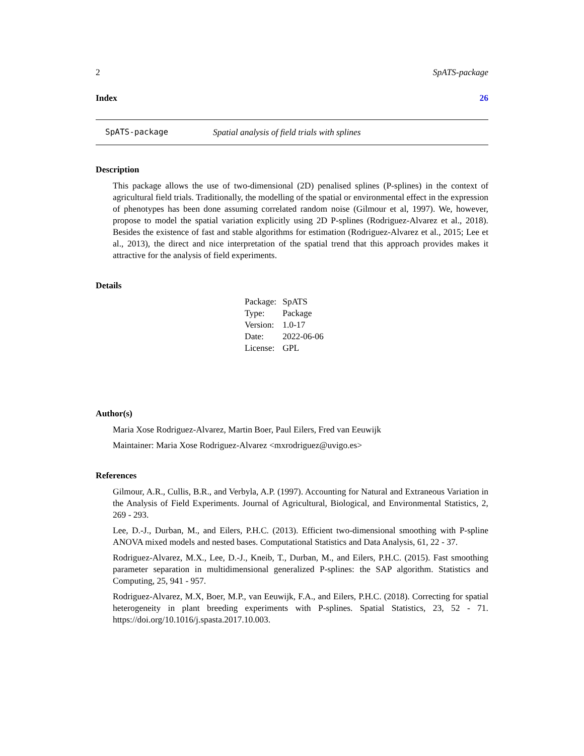2 SpATS-package
Index 26
SpATS-package Spatial analysis of field trials with splines
Description
This package allows the use of two-dimensional (2D) penalised splines (P-splines) in the context of agricultural field trials. Traditionally, the modelling of the spatial or environmental effect in the expression of phenotypes has been done assuming correlated random noise (Gilmour et al, 1997). We, however, propose to model the spatial variation explicitly using 2D P-splines (Rodriguez-Alvarez et al., 2018). Besides the existence of fast and stable algorithms for estimation (Rodriguez-Alvarez et al., 2015; Lee et al., 2013), the direct and nice interpretation of the spatial trend that this approach provides makes it attractive for the analysis of field experiments.
Details
| Package: | SpATS |
| Type: | Package |
| Version: | 1.0-17 |
| Date: | 2022-06-06 |
| License: | GPL |
Author(s)
Maria Xose Rodriguez-Alvarez, Martin Boer, Paul Eilers, Fred van Eeuwijk
Maintainer: Maria Xose Rodriguez-Alvarez <mxrodriguez@uvigo.es>
References
Gilmour, A.R., Cullis, B.R., and Verbyla, A.P. (1997). Accounting for Natural and Extraneous Variation in the Analysis of Field Experiments. Journal of Agricultural, Biological, and Environmental Statistics, 2, 269 - 293.
Lee, D.-J., Durban, M., and Eilers, P.H.C. (2013). Efficient two-dimensional smoothing with P-spline ANOVA mixed models and nested bases. Computational Statistics and Data Analysis, 61, 22 - 37.
Rodriguez-Alvarez, M.X., Lee, D.-J., Kneib, T., Durban, M., and Eilers, P.H.C. (2015). Fast smoothing parameter separation in multidimensional generalized P-splines: the SAP algorithm. Statistics and Computing, 25, 941 - 957.
Rodriguez-Alvarez, M.X, Boer, M.P., van Eeuwijk, F.A., and Eilers, P.H.C. (2018). Correcting for spatial heterogeneity in plant breeding experiments with P-splines. Spatial Statistics, 23, 52 - 71. https://doi.org/10.1016/j.spasta.2017.10.003.